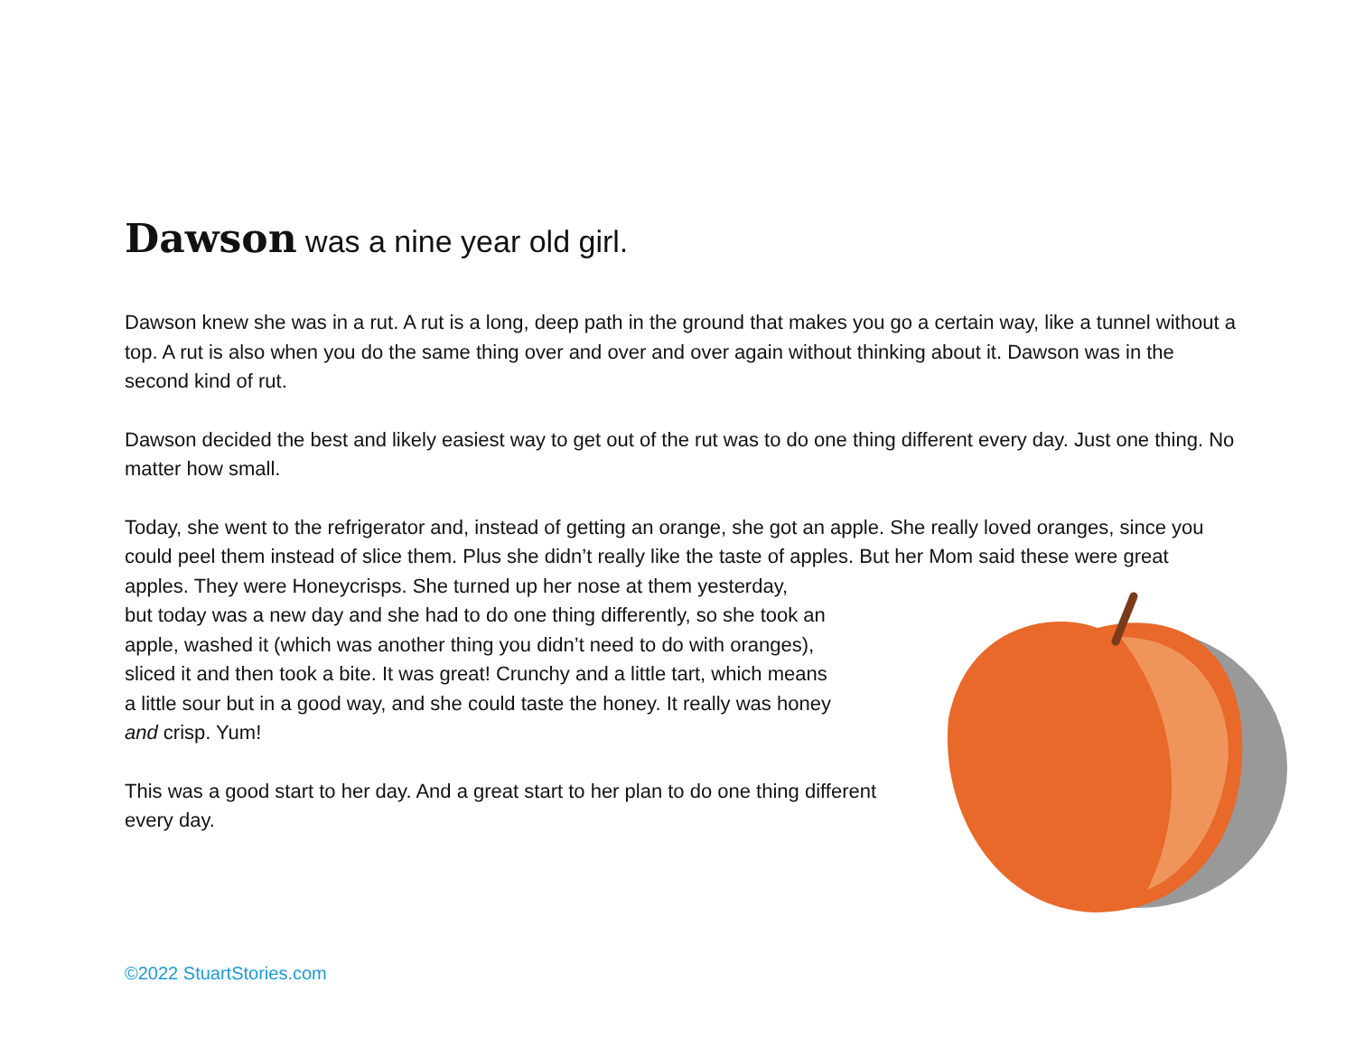Dawson was a nine year old girl.
Dawson knew she was in a rut. A rut is a long, deep path in the ground that makes you go a certain way, like a tunnel without a top. A rut is also when you do the same thing over and over and over again without thinking about it. Dawson was in the second kind of rut.
Dawson decided the best and likely easiest way to get out of the rut was to do one thing different every day. Just one thing. No matter how small.
Today, she went to the refrigerator and, instead of getting an orange, she got an apple. She really loved oranges, since you could peel them instead of slice them. Plus she didn’t really like the taste of apples. But her Mom said these were great apples. They were Honeycrisps. She turned up her nose at them yesterday,
but today was a new day and she had to do one thing differently, so she took an
apple, washed it (which was another thing you didn’t need to do with oranges),
sliced it and then took a bite. It was great! Crunchy and a little tart, which means
a little sour but in a good way, and she could taste the honey. It really was honey
and crisp. Yum!
This was a good start to her day. And a great start to her plan to do one thing different every day.
©2022 StuartStories.com